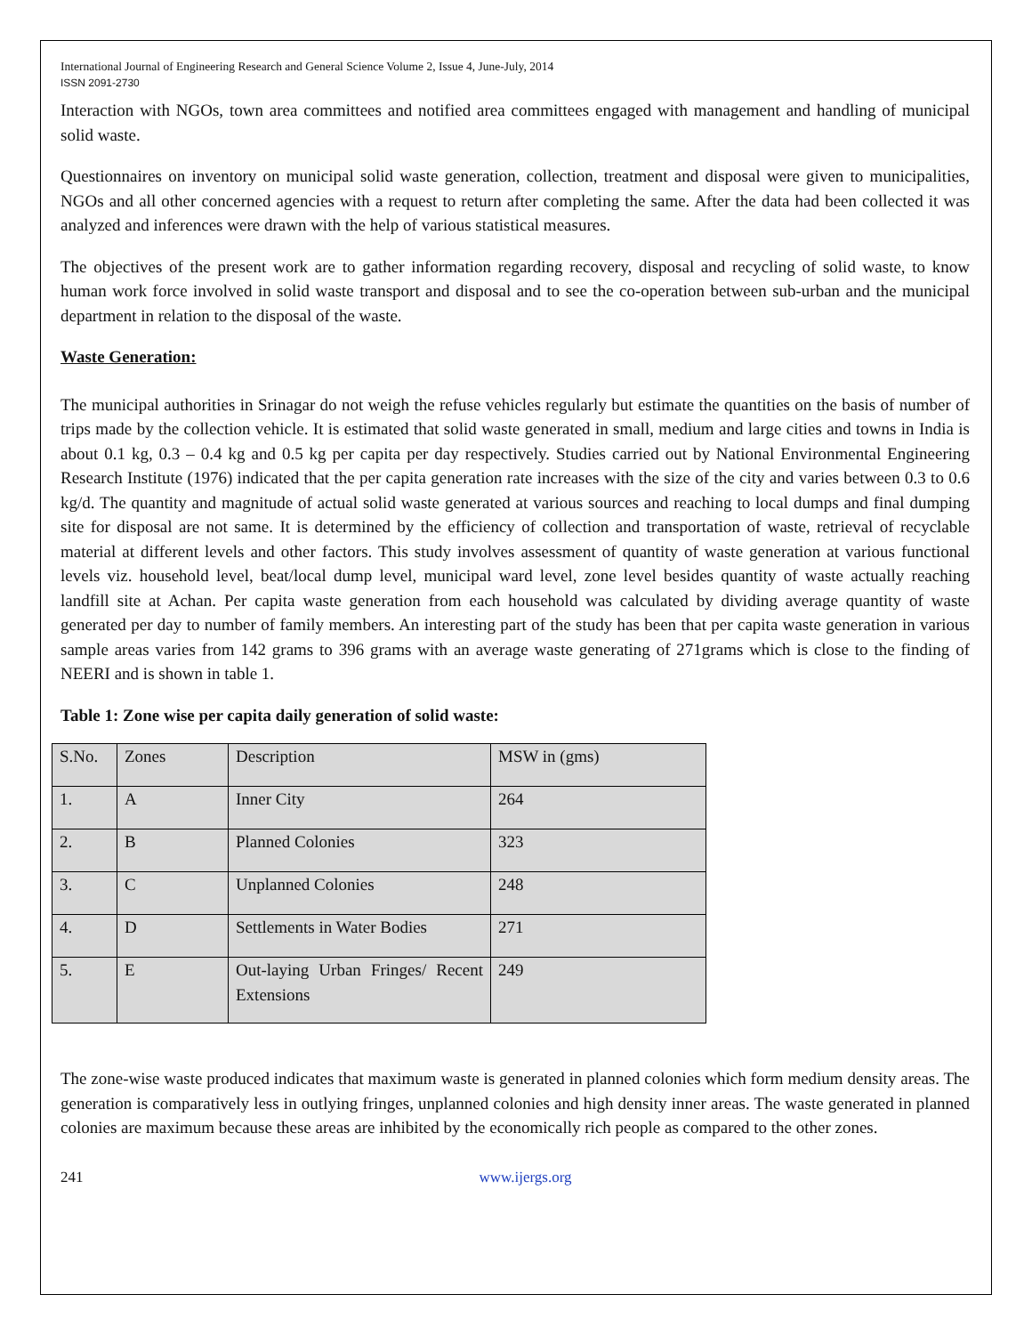International Journal of Engineering Research and General Science Volume 2, Issue 4, June-July, 2014
ISSN 2091-2730
Interaction with NGOs, town area committees and notified area committees engaged with management and handling of municipal solid waste.
Questionnaires on inventory on municipal solid waste generation, collection, treatment and disposal were given to municipalities, NGOs and all other concerned agencies with a request to return after completing the same. After the data had been collected it was analyzed and inferences were drawn with the help of various statistical measures.
The objectives of the present work are to gather information regarding recovery, disposal and recycling of solid waste, to know human work force involved in solid waste transport and disposal and to see the co-operation between sub-urban and the municipal department in relation to the disposal of the waste.
Waste Generation:
The municipal authorities in Srinagar do not weigh the refuse vehicles regularly but estimate the quantities on the basis of number of trips made by the collection vehicle. It is estimated that solid waste generated in small, medium and large cities and towns in India is about 0.1 kg, 0.3 – 0.4 kg and 0.5 kg per capita per day respectively. Studies carried out by National Environmental Engineering Research Institute (1976) indicated that the per capita generation rate increases with the size of the city and varies between 0.3 to 0.6 kg/d. The quantity and magnitude of actual solid waste generated at various sources and reaching to local dumps and final dumping site for disposal are not same. It is determined by the efficiency of collection and transportation of waste, retrieval of recyclable material at different levels and other factors. This study involves assessment of quantity of waste generation at various functional levels viz. household level, beat/local dump level, municipal ward level, zone level besides quantity of waste actually reaching landfill site at Achan. Per capita waste generation from each household was calculated by dividing average quantity of waste generated per day to number of family members. An interesting part of the study has been that per capita waste generation in various sample areas varies from 142 grams to 396 grams with an average waste generating of 271grams which is close to the finding of NEERI and is shown in table 1.
Table 1: Zone wise per capita daily generation of solid waste:
| S.No. | Zones | Description | MSW in (gms) |
| 1. | A | Inner City | 264 |
| 2. | B | Planned Colonies | 323 |
| 3. | C | Unplanned Colonies | 248 |
| 4. | D | Settlements in Water Bodies | 271 |
| 5. | E | Out-laying Urban Fringes/ Recent Extensions | 249 |
The zone-wise waste produced indicates that maximum waste is generated in planned colonies which form medium density areas. The generation is comparatively less in outlying fringes, unplanned colonies and high density inner areas. The waste generated in planned colonies are maximum because these areas are inhibited by the economically rich people as compared to the other zones.
241 www.ijergs.org